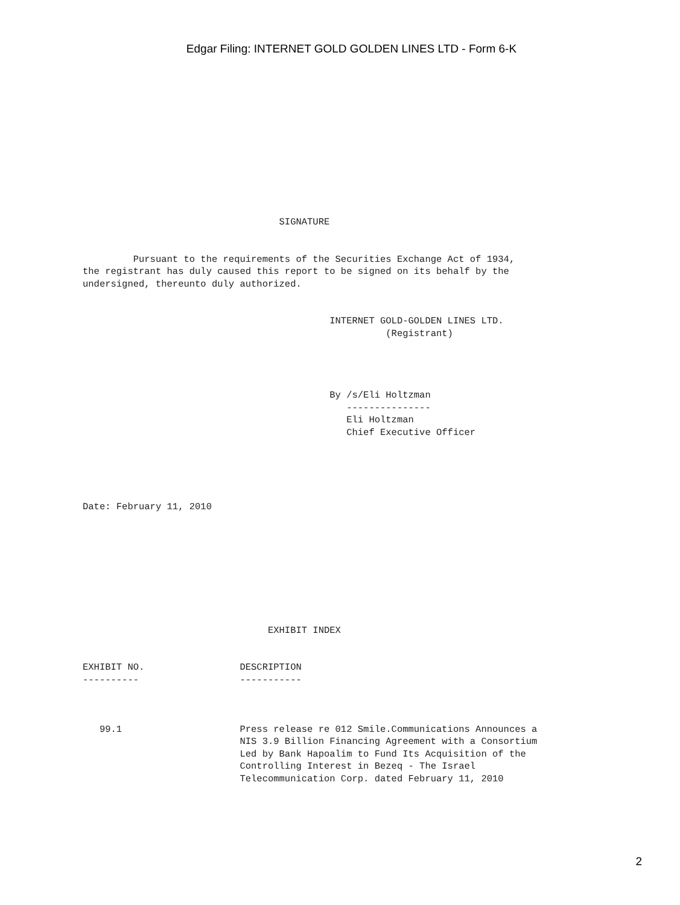Edgar Filing: INTERNET GOLD GOLDEN LINES LTD - Form 6-K
                                   SIGNATURE


         Pursuant to the requirements of the Securities Exchange Act of 1934,
the registrant has duly caused this report to be signed on its behalf by the
undersigned, thereunto duly authorized.


                                            INTERNET GOLD-GOLDEN LINES LTD.
                                                      (Registrant)




                                            By /s/Eli Holtzman
                                               ---------------
                                               Eli Holtzman
                                               Chief Executive Officer





Date: February 11, 2010









                                 EXHIBIT INDEX


EXHIBIT NO.                 DESCRIPTION
----------                  -----------



   99.1                     Press release re 012 Smile.Communications Announces a
                            NIS 3.9 Billion Financing Agreement with a Consortium
                            Led by Bank Hapoalim to Fund Its Acquisition of the
                            Controlling Interest in Bezeq - The Israel
                            Telecommunication Corp. dated February 11, 2010
2